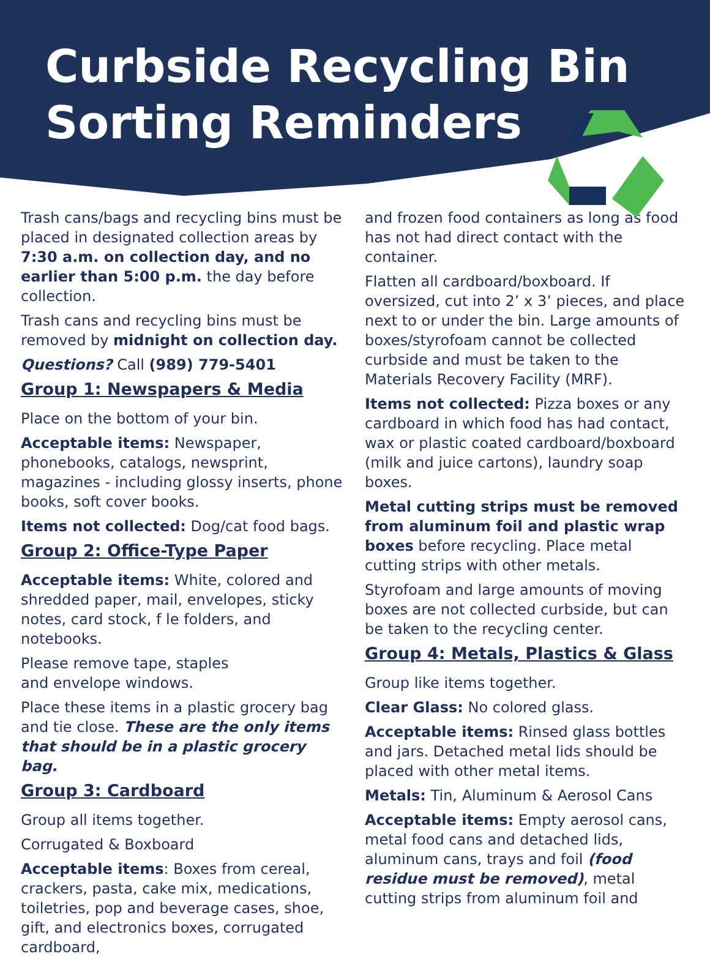Curbside Recycling Bin
Sorting Reminders
Trash cans/bags and recycling bins must be placed in designated collection areas by 7:30 a.m. on collection day, and no earlier than 5:00 p.m. the day before collection.
Trash cans and recycling bins must be removed by midnight on collection day.
Questions? Call (989) 779-5401
Group 1: Newspapers & Media
Place on the bottom of your bin.
Acceptable items: Newspaper, phonebooks, catalogs, newsprint, magazines - including glossy inserts, phone books, soft cover books.
Items not collected: Dog/cat food bags.
Group 2: Office-Type Paper
Acceptable items: White, colored and shredded paper, mail, envelopes, sticky notes, card stock, f le folders, and notebooks.
Please remove tape, staples
and envelope windows.
Place these items in a plastic grocery bag and tie close. These are the only items that should be in a plastic grocery bag.
Group 3: Cardboard
Group all items together.
Corrugated & Boxboard
Acceptable items: Boxes from cereal, crackers, pasta, cake mix, medications, toiletries, pop and beverage cases, shoe, gift, and electronics boxes, corrugated cardboard,
and frozen food containers as long as food has not had direct contact with the container.
Flatten all cardboard/boxboard. If oversized, cut into 2’ x 3’ pieces, and place next to or under the bin. Large amounts of boxes/styrofoam cannot be collected curbside and must be taken to the Materials Recovery Facility (MRF).
Items not collected: Pizza boxes or any cardboard in which food has had contact, wax or plastic coated cardboard/boxboard (milk and juice cartons), laundry soap boxes.
Metal cutting strips must be removed from aluminum foil and plastic wrap boxes before recycling. Place metal cutting strips with other metals.
Styrofoam and large amounts of moving boxes are not collected curbside, but can be taken to the recycling center.
Group 4: Metals, Plastics & Glass
Group like items together.
Clear Glass: No colored glass.
Acceptable items: Rinsed glass bottles and jars. Detached metal lids should be placed with other metal items.
Metals: Tin, Aluminum & Aerosol Cans
Acceptable items: Empty aerosol cans, metal food cans and detached lids, aluminum cans, trays and foil (food residue must be removed), metal cutting strips from aluminum foil and